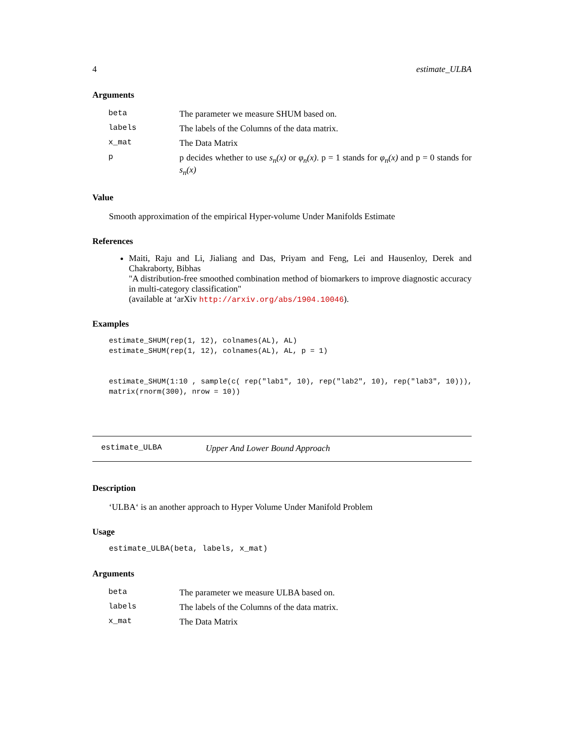4 estimate_ULBA
Arguments
| beta | The parameter we measure SHUM based on. |
| labels | The labels of the Columns of the data matrix. |
| x_mat | The Data Matrix |
| p | p decides whether to use s<sub>n</sub>(x) or φ<sub>n</sub>(x) . p = 1 stands for φ<sub>n</sub>(x) and p = 0 stands for s<sub>n</sub>(x) |
Value
Smooth approximation of the empirical Hyper-volume Under Manifolds Estimate
References
Maiti, Raju and Li, Jialiang and Das, Priyam and Feng, Lei and Hausenloy, Derek and Chakraborty, Bibhas
"A distribution-free smoothed combination method of biomarkers to improve diagnostic accuracy in multi-category classification"
(available at ‘arXiv http://arxiv.org/abs/1904.10046).
Examples
estimate_SHUM(rep(1, 12), colnames(AL), AL)
estimate_SHUM(rep(1, 12), colnames(AL), AL, p = 1)


estimate_SHUM(1:10 , sample(c( rep("lab1", 10), rep("lab2", 10), rep("lab3", 10))),
matrix(rnorm(300), nrow = 10))
estimate_ULBA Upper And Lower Bound Approach
Description
‘ULBA‘ is an another approach to Hyper Volume Under Manifold Problem
Usage
estimate_ULBA(beta, labels, x_mat)
Arguments
| beta | The parameter we measure ULBA based on. |
| labels | The labels of the Columns of the data matrix. |
| x_mat | The Data Matrix |